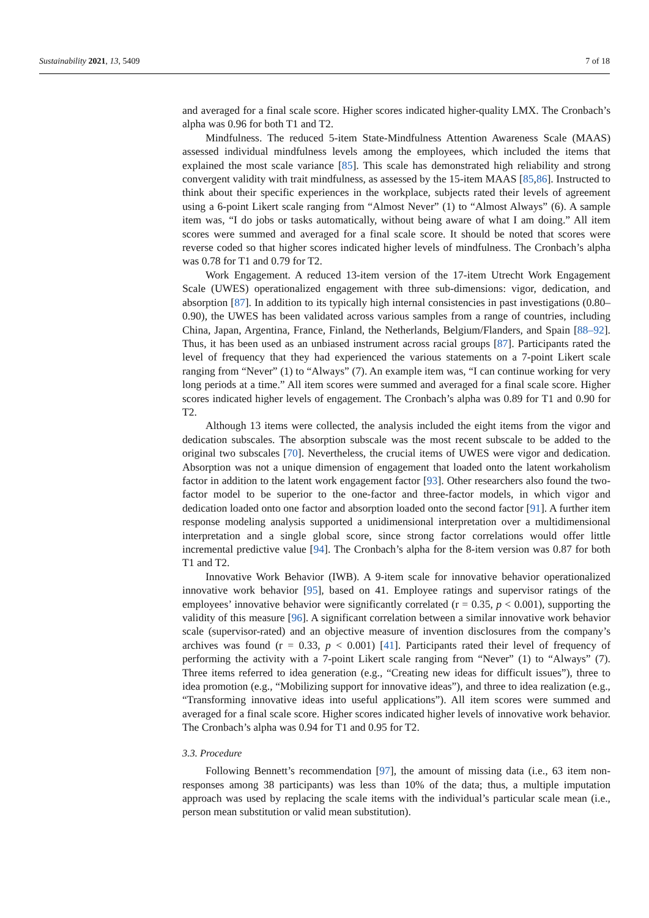Sustainability 2021, 13, 5409 7 of 18
and averaged for a final scale score. Higher scores indicated higher-quality LMX. The Cronbach’s alpha was 0.96 for both T1 and T2.
Mindfulness. The reduced 5-item State-Mindfulness Attention Awareness Scale (MAAS) assessed individual mindfulness levels among the employees, which included the items that explained the most scale variance [85]. This scale has demonstrated high reliability and strong convergent validity with trait mindfulness, as assessed by the 15-item MAAS [85,86]. Instructed to think about their specific experiences in the workplace, subjects rated their levels of agreement using a 6-point Likert scale ranging from “Almost Never” (1) to “Almost Always” (6). A sample item was, “I do jobs or tasks automatically, without being aware of what I am doing.” All item scores were summed and averaged for a final scale score. It should be noted that scores were reverse coded so that higher scores indicated higher levels of mindfulness. The Cronbach’s alpha was 0.78 for T1 and 0.79 for T2.
Work Engagement. A reduced 13-item version of the 17-item Utrecht Work Engagement Scale (UWES) operationalized engagement with three sub-dimensions: vigor, dedication, and absorption [87]. In addition to its typically high internal consistencies in past investigations (0.80–0.90), the UWES has been validated across various samples from a range of countries, including China, Japan, Argentina, France, Finland, the Netherlands, Belgium/Flanders, and Spain [88–92]. Thus, it has been used as an unbiased instrument across racial groups [87]. Participants rated the level of frequency that they had experienced the various statements on a 7-point Likert scale ranging from “Never” (1) to “Always” (7). An example item was, “I can continue working for very long periods at a time.” All item scores were summed and averaged for a final scale score. Higher scores indicated higher levels of engagement. The Cronbach’s alpha was 0.89 for T1 and 0.90 for T2.
Although 13 items were collected, the analysis included the eight items from the vigor and dedication subscales. The absorption subscale was the most recent subscale to be added to the original two subscales [70]. Nevertheless, the crucial items of UWES were vigor and dedication. Absorption was not a unique dimension of engagement that loaded onto the latent workaholism factor in addition to the latent work engagement factor [93]. Other researchers also found the two- factor model to be superior to the one-factor and three-factor models, in which vigor and dedication loaded onto one factor and absorption loaded onto the second factor [91]. A further item response modeling analysis supported a unidimensional interpretation over a multidimensional interpretation and a single global score, since strong factor correlations would offer little incremental predictive value [94]. The Cronbach’s alpha for the 8-item version was 0.87 for both T1 and T2.
Innovative Work Behavior (IWB). A 9-item scale for innovative behavior operationalized innovative work behavior [95], based on 41. Employee ratings and supervisor ratings of the employees’ innovative behavior were significantly correlated (r = 0.35, p < 0.001), supporting the validity of this measure [96]. A significant correlation between a similar innovative work behavior scale (supervisor-rated) and an objective measure of invention disclosures from the company’s archives was found (r = 0.33, p < 0.001) [41]. Participants rated their level of frequency of performing the activity with a 7-point Likert scale ranging from “Never” (1) to “Always” (7). Three items referred to idea generation (e.g., “Creating new ideas for difficult issues”), three to idea promotion (e.g., “Mobilizing support for innovative ideas”), and three to idea realization (e.g., “Transforming innovative ideas into useful applications”). All item scores were summed and averaged for a final scale score. Higher scores indicated higher levels of innovative work behavior. The Cronbach’s alpha was 0.94 for T1 and 0.95 for T2.
3.3. Procedure
Following Bennett’s recommendation [97], the amount of missing data (i.e., 63 item non-responses among 38 participants) was less than 10% of the data; thus, a multiple imputation approach was used by replacing the scale items with the individual’s particular scale mean (i.e., person mean substitution or valid mean substitution).